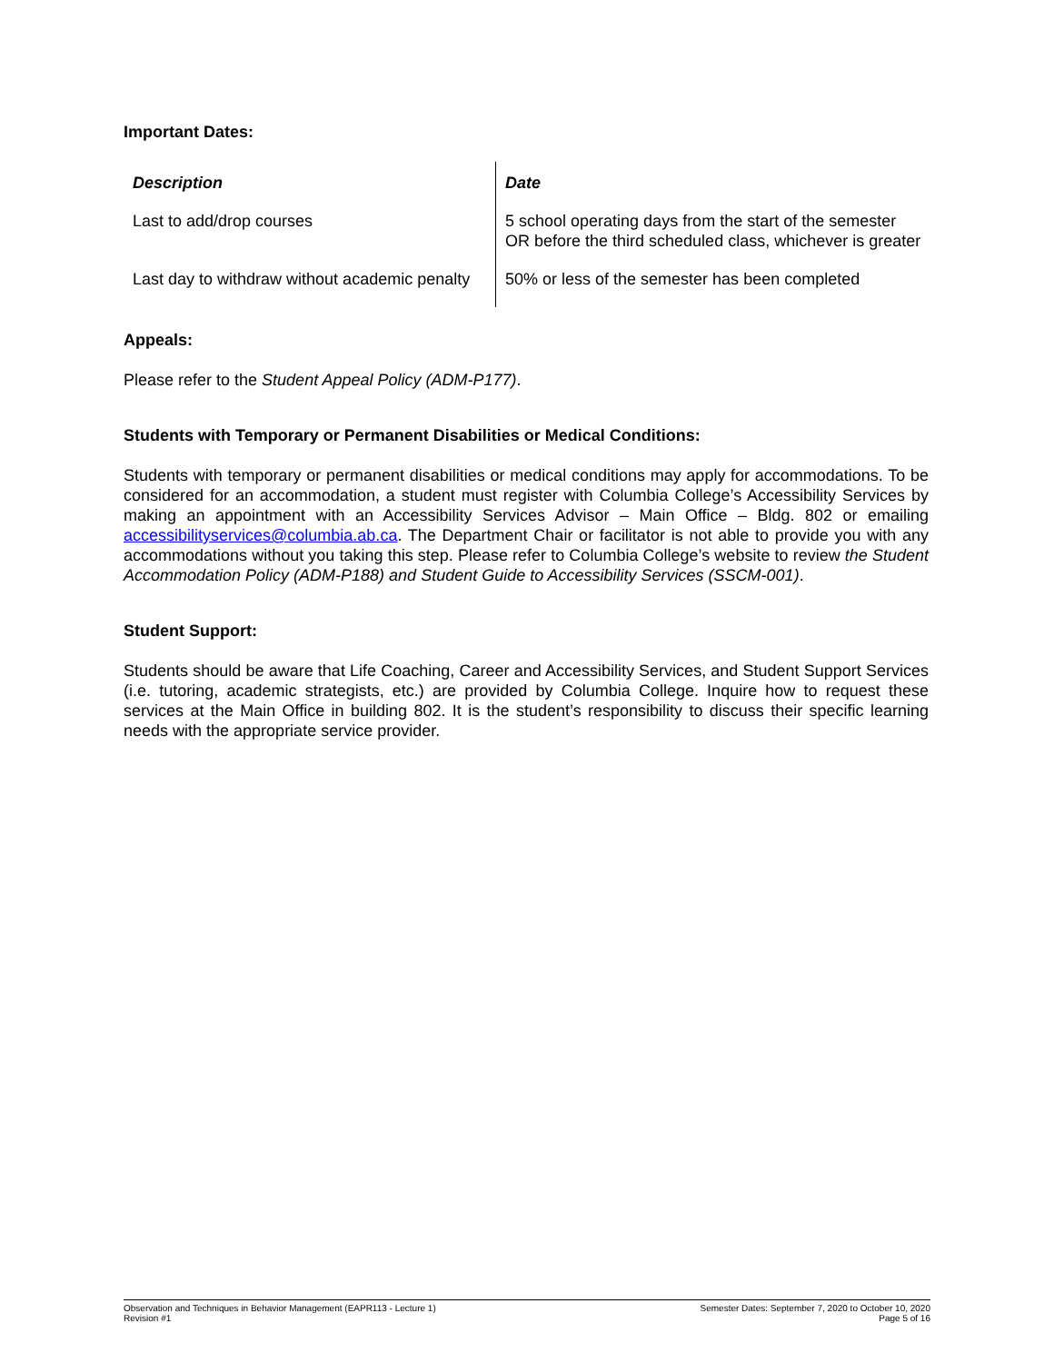Important Dates:
| Description | Date |
| Last to add/drop courses | 5 school operating days from the start of the semester OR before the third scheduled class, whichever is greater |
| Last day to withdraw without academic penalty | 50% or less of the semester has been completed |
Appeals:
Please refer to the Student Appeal Policy (ADM-P177).
Students with Temporary or Permanent Disabilities or Medical Conditions:
Students with temporary or permanent disabilities or medical conditions may apply for accommodations. To be considered for an accommodation, a student must register with Columbia College’s Accessibility Services by making an appointment with an Accessibility Services Advisor – Main Office – Bldg. 802 or emailing accessibilityservices@columbia.ab.ca. The Department Chair or facilitator is not able to provide you with any accommodations without you taking this step. Please refer to Columbia College’s website to review the Student Accommodation Policy (ADM-P188) and Student Guide to Accessibility Services (SSCM-001).
Student Support:
Students should be aware that Life Coaching, Career and Accessibility Services, and Student Support Services (i.e. tutoring, academic strategists, etc.) are provided by Columbia College. Inquire how to request these services at the Main Office in building 802. It is the student’s responsibility to discuss their specific learning needs with the appropriate service provider.
Observation and Techniques in Behavior Management (EAPR113 - Lecture 1)
Revision #1
Semester Dates: September 7, 2020 to October 10, 2020
Page 5 of 16